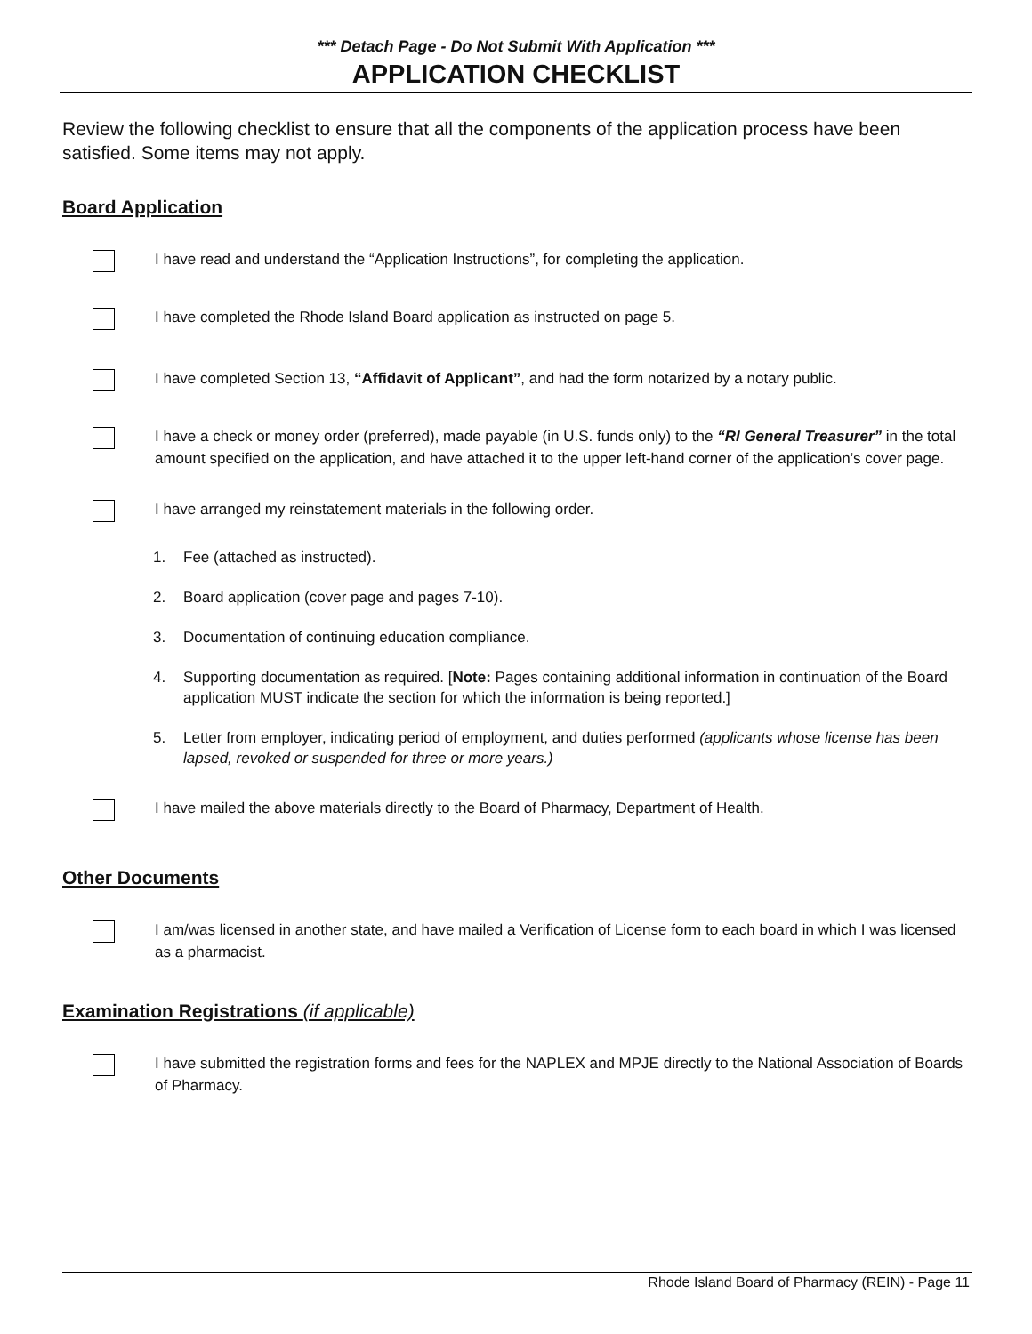*** Detach Page - Do Not Submit With Application ***
APPLICATION CHECKLIST
Review the following checklist to ensure that all the components of the application process have been satisfied. Some items may not apply.
Board Application
I have read and understand the “Application Instructions”, for completing the application.
I have completed the Rhode Island Board application as instructed on page 5.
I have completed Section 13, “Affidavit of Applicant”, and had the form notarized by a notary public.
I have a check or money order (preferred), made payable (in U.S. funds only) to the “RI General Treasurer” in the total amount specified on the application, and have attached it to the upper left-hand corner of the application’s cover page.
I have arranged my reinstatement materials in the following order.
1. Fee (attached as instructed).
2. Board application (cover page and pages 7-10).
3. Documentation of continuing education compliance.
4. Supporting documentation as required. [Note: Pages containing additional information in continuation of the Board application MUST indicate the section for which the information is being reported.]
5. Letter from employer, indicating period of employment, and duties performed (applicants whose license has been lapsed, revoked or suspended for three or more years.)
I have mailed the above materials directly to the Board of Pharmacy, Department of Health.
Other Documents
I am/was licensed in another state, and have mailed a Verification of License form to each board in which I was licensed as a pharmacist.
Examination Registrations (if applicable)
I have submitted the registration forms and fees for the NAPLEX and MPJE directly to the National Association of Boards of Pharmacy.
Rhode Island Board of Pharmacy (REIN) - Page 11